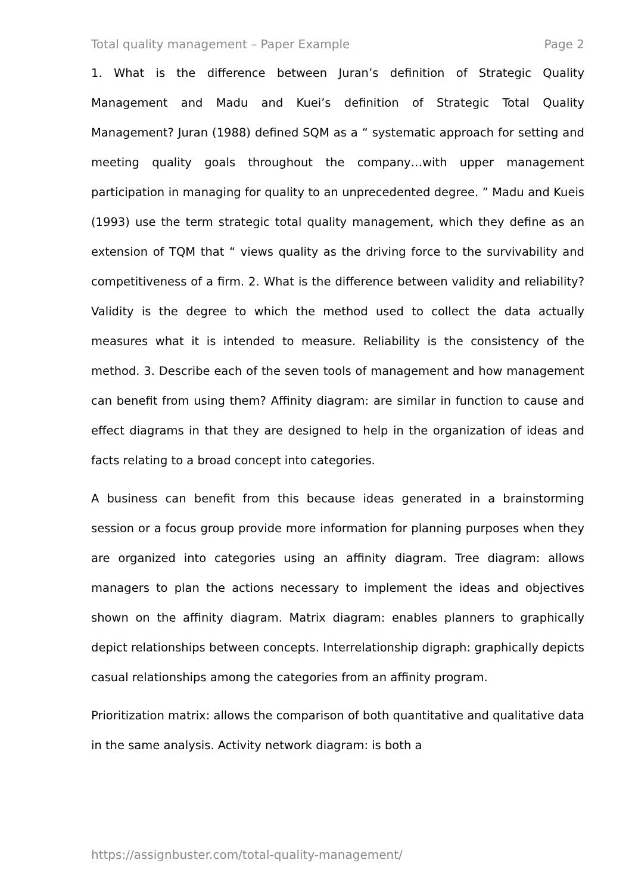Total quality management – Paper Example Page 2
1. What is the difference between Juran’s definition of Strategic Quality Management and Madu and Kuei’s definition of Strategic Total Quality Management? Juran (1988) defined SQM as a “ systematic approach for setting and meeting quality goals throughout the company…with upper management participation in managing for quality to an unprecedented degree. ” Madu and Kueis (1993) use the term strategic total quality management, which they define as an extension of TQM that “ views quality as the driving force to the survivability and competitiveness of a firm. 2. What is the difference between validity and reliability? Validity is the degree to which the method used to collect the data actually measures what it is intended to measure. Reliability is the consistency of the method. 3. Describe each of the seven tools of management and how management can benefit from using them? Affinity diagram: are similar in function to cause and effect diagrams in that they are designed to help in the organization of ideas and facts relating to a broad concept into categories.
A business can benefit from this because ideas generated in a brainstorming session or a focus group provide more information for planning purposes when they are organized into categories using an affinity diagram. Tree diagram: allows managers to plan the actions necessary to implement the ideas and objectives shown on the affinity diagram. Matrix diagram: enables planners to graphically depict relationships between concepts. Interrelationship digraph: graphically depicts casual relationships among the categories from an affinity program.
Prioritization matrix: allows the comparison of both quantitative and qualitative data in the same analysis. Activity network diagram: is both a
https://assignbuster.com/total-quality-management/